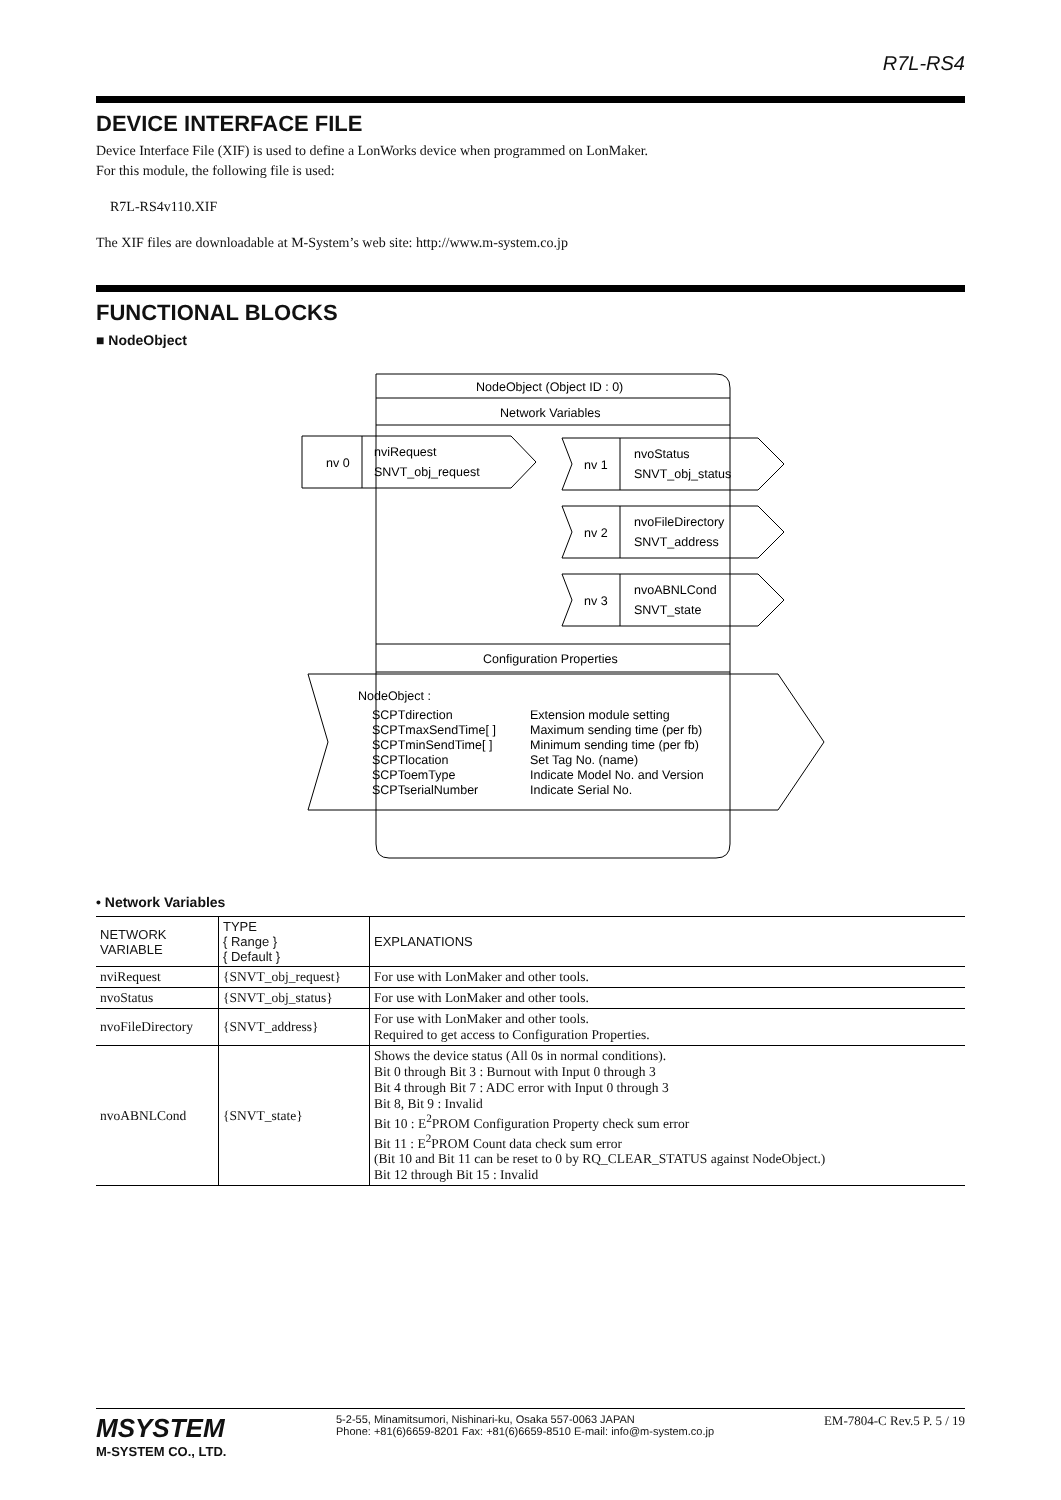R7L-RS4
DEVICE INTERFACE FILE
Device Interface File (XIF) is used to define a LonWorks device when programmed on LonMaker.
For this module, the following file is used:
R7L-RS4v110.XIF
The XIF files are downloadable at M-System’s web site: http://www.m-system.co.jp
FUNCTIONAL BLOCKS
■ NodeObject
NodeObject (Object ID : 0)
Network Variables
nv 0
nviRequest
SNVT_obj_request
nv 1
nvoStatus
SNVT_obj_status
nv 2
nvoFileDirectory
SNVT_address
nv 3
nvoABNLCond
SNVT_state
Configuration Properties
NodeObject :
SCPTdirection
Extension module setting
SCPTmaxSendTime[ ]
Maximum sending time (per fb)
SCPTminSendTime[ ]
Minimum sending time (per fb)
SCPTlocation
Set Tag No. (name)
SCPToemType
Indicate Model No. and Version
SCPTserialNumber
Indicate Serial No.
• Network Variables
| NETWORK VARIABLE | TYPE { Range } { Default } | EXPLANATIONS |
| --- | --- | --- |
| nviRequest | {SNVT_obj_request} | For use with LonMaker and other tools. |
| nvoStatus | {SNVT_obj_status} | For use with LonMaker and other tools. |
| nvoFileDirectory | {SNVT_address} | For use with LonMaker and other tools. Required to get access to Configuration Properties. |
| nvoABNLCond | {SNVT_state} | Shows the device status (All 0s in normal conditions). Bit 0 through Bit 3 : Burnout with Input 0 through 3 Bit 4 through Bit 7 : ADC error with Input 0 through 3 Bit 8, Bit 9 : Invalid Bit 10 : E<sup>2</sup>PROM Configuration Property check sum error Bit 11 : E<sup>2</sup>PROM Count data check sum error (Bit 10 and Bit 11 can be reset to 0 by RQ_CLEAR_STATUS against NodeObject.) Bit 12 through Bit 15 : Invalid |
MSYSTEM
M-SYSTEM CO., LTD.
5-2-55, Minamitsumori, Nishinari-ku, Osaka 557-0063 JAPAN
Phone: +81(6)6659-8201 Fax: +81(6)6659-8510 E-mail: info@m-system.co.jp
EM-7804-C Rev.5 P. 5 / 19